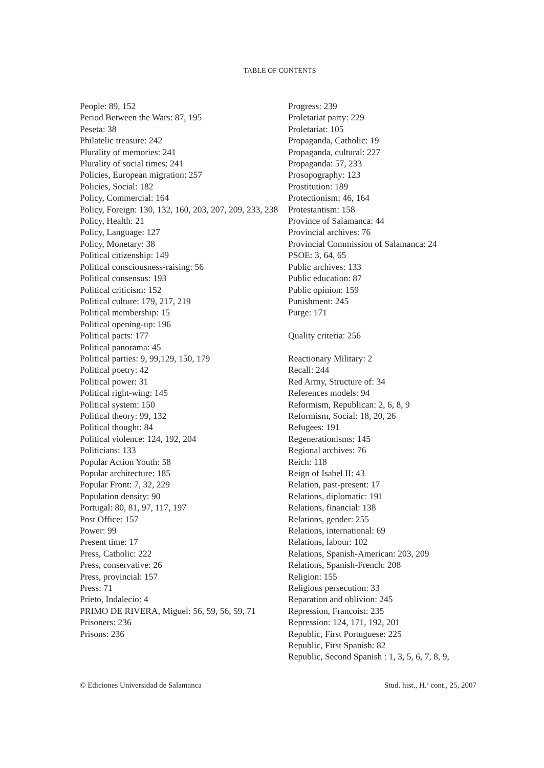TABLE OF CONTENTS
People: 89, 152
Period Between the Wars: 87, 195
Peseta: 38
Philatelic treasure: 242
Plurality of memories: 241
Plurality of social times: 241
Policies, European migration: 257
Policies, Social: 182
Policy, Commercial: 164
Policy, Foreign: 130, 132, 160, 203, 207, 209, 233, 238
Policy, Health: 21
Policy, Language: 127
Policy, Monetary: 38
Political citizenship: 149
Political consciousness-raising: 56
Political consensus: 193
Political criticism: 152
Political culture: 179, 217, 219
Political membership: 15
Political opening-up: 196
Political pacts: 177
Political panorama: 45
Political parties: 9, 99,129, 150, 179
Political poetry: 42
Political power: 31
Political right-wing: 145
Political system: 150
Political theory: 99, 132
Political thought: 84
Political violence: 124, 192, 204
Politicians: 133
Popular Action Youth: 58
Popular architecture: 185
Popular Front: 7, 32, 229
Population density: 90
Portugal: 80, 81, 97, 117, 197
Post Office: 157
Power: 99
Present time: 17
Press, Catholic: 222
Press, conservative: 26
Press, provincial: 157
Press: 71
Prieto, Indalecio: 4
PRIMO DE RIVERA, Miguel: 56, 59, 56, 59, 71
Prisoners: 236
Prisons: 236
Progress: 239
Proletariat party: 229
Proletariat: 105
Propaganda, Catholic: 19
Propaganda, cultural: 227
Propaganda: 57, 233
Prosopography: 123
Prostitution: 189
Protectionism: 46, 164
Protestantism: 158
Province of Salamanca: 44
Provincial archives: 76
Provincial Commission of Salamanca: 24
PSOE: 3, 64, 65
Public archives: 133
Public education: 87
Public opinion: 159
Punishment: 245
Purge: 171
Quality criteria: 256
Reactionary Military: 2
Recall: 244
Red Army, Structure of: 34
References models: 94
Reformism, Republican: 2, 6, 8, 9
Reformism, Social: 18, 20, 26
Refugees: 191
Regenerationisms: 145
Regional archives: 76
Reich: 118
Reign of Isabel II: 43
Relation, past-present: 17
Relations, diplomatic: 191
Relations, financial: 138
Relations, gender: 255
Relations, international: 69
Relations, labour: 102
Relations, Spanish-American: 203, 209
Relations, Spanish-French: 208
Religion: 155
Religious persecution: 33
Reparation and oblivion: 245
Repression, Francoist: 235
Repression: 124, 171, 192, 201
Republic, First Portuguese: 225
Republic, First Spanish: 82
Republic, Second Spanish : 1, 3, 5, 6, 7, 8, 9,
© Ediciones Universidad de Salamanca Stud. hist., H.ª cont., 25, 2007